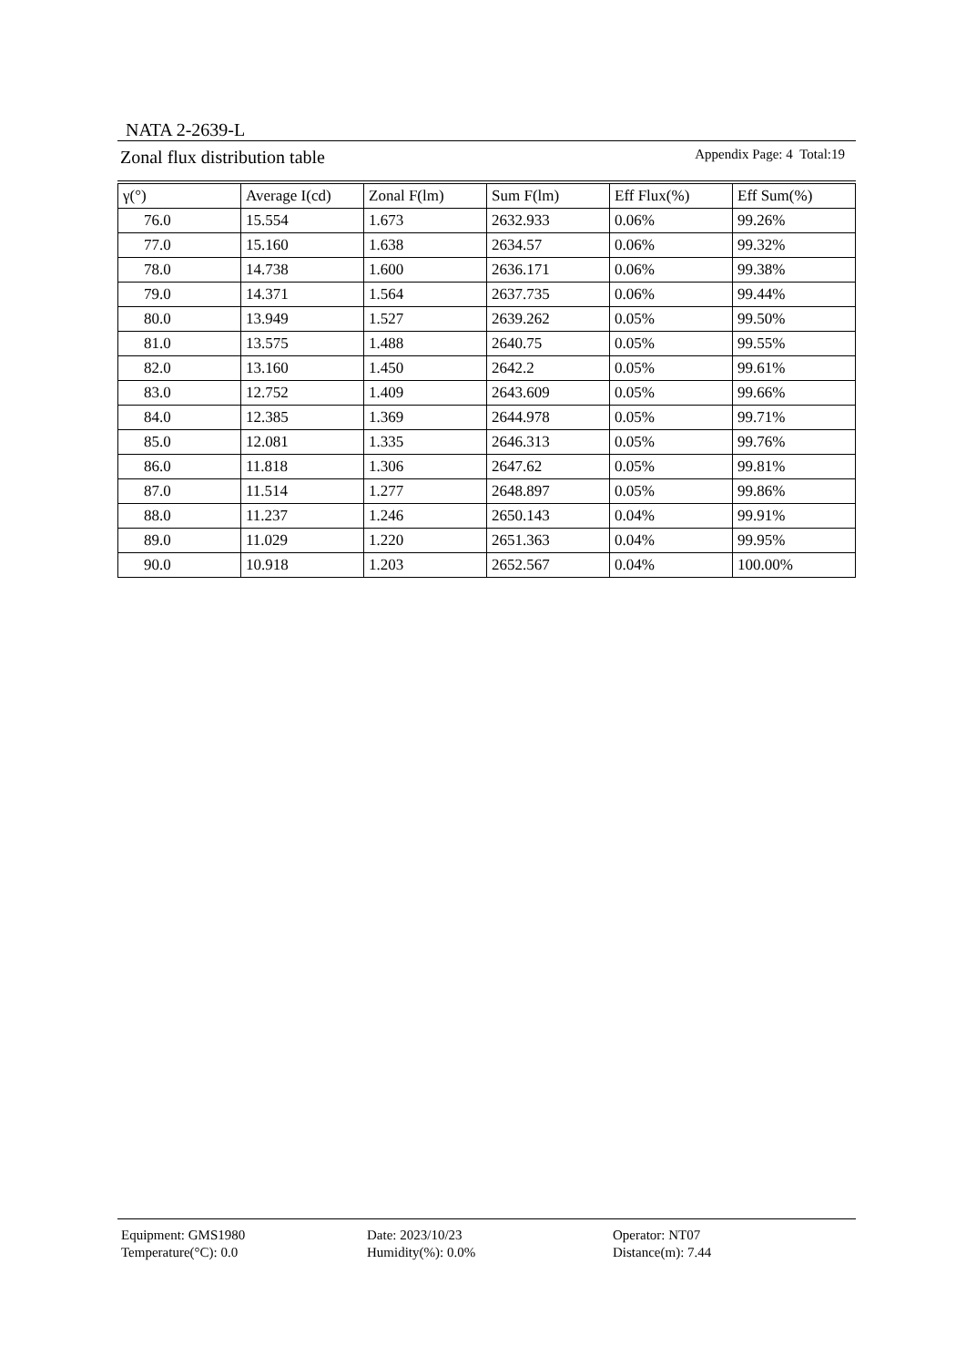NATA 2-2639-L
Zonal flux distribution table Appendix Page: 4 Total:19
| γ(°) | Average I(cd) | Zonal F(lm) | Sum F(lm) | Eff Flux(%) | Eff Sum(%) |
| --- | --- | --- | --- | --- | --- |
| 76.0 | 15.554 | 1.673 | 2632.933 | 0.06% | 99.26% |
| 77.0 | 15.160 | 1.638 | 2634.57 | 0.06% | 99.32% |
| 78.0 | 14.738 | 1.600 | 2636.171 | 0.06% | 99.38% |
| 79.0 | 14.371 | 1.564 | 2637.735 | 0.06% | 99.44% |
| 80.0 | 13.949 | 1.527 | 2639.262 | 0.05% | 99.50% |
| 81.0 | 13.575 | 1.488 | 2640.75 | 0.05% | 99.55% |
| 82.0 | 13.160 | 1.450 | 2642.2 | 0.05% | 99.61% |
| 83.0 | 12.752 | 1.409 | 2643.609 | 0.05% | 99.66% |
| 84.0 | 12.385 | 1.369 | 2644.978 | 0.05% | 99.71% |
| 85.0 | 12.081 | 1.335 | 2646.313 | 0.05% | 99.76% |
| 86.0 | 11.818 | 1.306 | 2647.62 | 0.05% | 99.81% |
| 87.0 | 11.514 | 1.277 | 2648.897 | 0.05% | 99.86% |
| 88.0 | 11.237 | 1.246 | 2650.143 | 0.04% | 99.91% |
| 89.0 | 11.029 | 1.220 | 2651.363 | 0.04% | 99.95% |
| 90.0 | 10.918 | 1.203 | 2652.567 | 0.04% | 100.00% |
Equipment: GMS1980
Date: 2023/10/23
Operator: NT07
Temperature(°C): 0.0
Humidity(%): 0.0%
Distance(m): 7.44